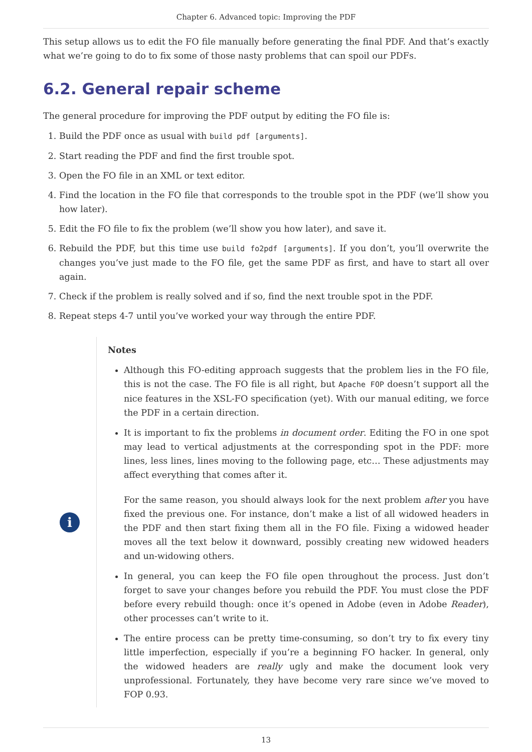Chapter 6. Advanced topic: Improving the PDF
This setup allows us to edit the FO file manually before generating the final PDF. And that’s exactly what we’re going to do to fix some of those nasty problems that can spoil our PDFs.
6.2. General repair scheme
The general procedure for improving the PDF output by editing the FO file is:
1. Build the PDF once as usual with build pdf [arguments].
2. Start reading the PDF and find the first trouble spot.
3. Open the FO file in an XML or text editor.
4. Find the location in the FO file that corresponds to the trouble spot in the PDF (we’ll show you how later).
5. Edit the FO file to fix the problem (we’ll show you how later), and save it.
6. Rebuild the PDF, but this time use build fo2pdf [arguments]. If you don’t, you’ll overwrite the changes you’ve just made to the FO file, get the same PDF as first, and have to start all over again.
7. Check if the problem is really solved and if so, find the next trouble spot in the PDF.
8. Repeat steps 4-7 until you’ve worked your way through the entire PDF.
i
Notes
Although this FO-editing approach suggests that the problem lies in the FO file, this is not the case. The FO file is all right, but Apache FOP doesn’t support all the nice features in the XSL-FO specification (yet). With our manual editing, we force the PDF in a certain direction.
It is important to fix the problems in document order. Editing the FO in one spot may lead to vertical adjustments at the corresponding spot in the PDF: more lines, less lines, lines moving to the following page, etc… These adjustments may affect everything that comes after it.
For the same reason, you should always look for the next problem after you have fixed the previous one. For instance, don’t make a list of all widowed headers in the PDF and then start fixing them all in the FO file. Fixing a widowed header moves all the text below it downward, possibly creating new widowed headers and un-widowing others.
In general, you can keep the FO file open throughout the process. Just don’t forget to save your changes before you rebuild the PDF. You must close the PDF before every rebuild though: once it’s opened in Adobe (even in Adobe Reader), other processes can’t write to it.
The entire process can be pretty time-consuming, so don’t try to fix every tiny little imperfection, especially if you’re a beginning FO hacker. In general, only the widowed headers are really ugly and make the document look very unprofessional. Fortunately, they have become very rare since we’ve moved to FOP 0.93.
13